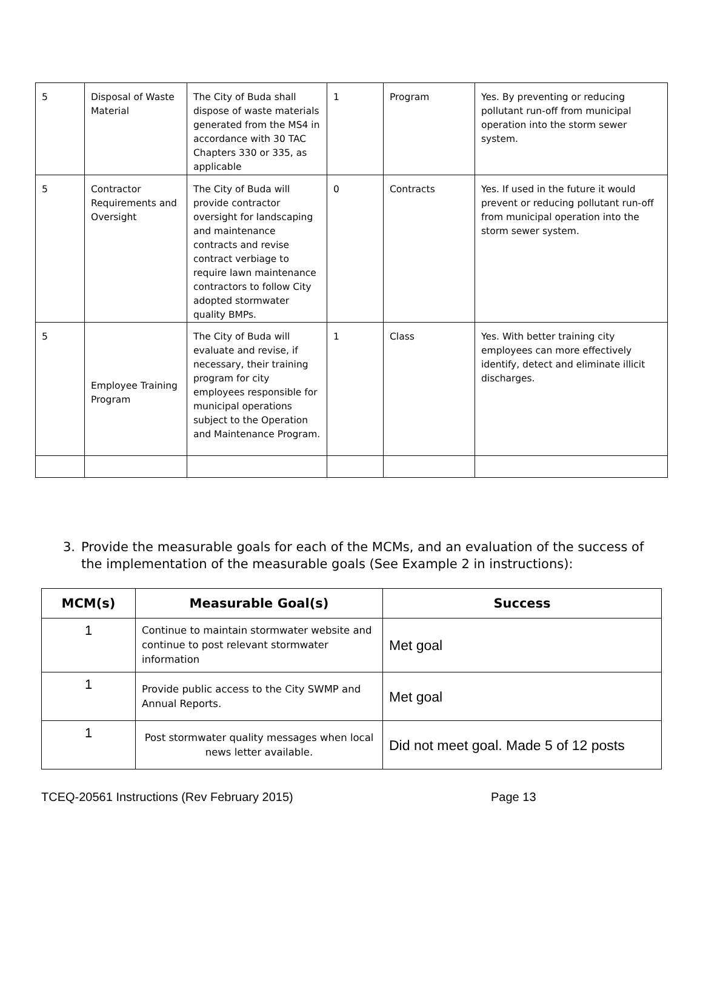| 5 | Disposal of Waste Material | The City of Buda shall dispose of waste materials generated from the MS4 in accordance with 30 TAC Chapters 330 or 335, as applicable | 1 | Program | Yes. By preventing or reducing pollutant run-off from municipal operation into the storm sewer system. |
| 5 | Contractor Requirements and Oversight | The City of Buda will provide contractor oversight for landscaping and maintenance contracts and revise contract verbiage to require lawn maintenance contractors to follow City adopted stormwater quality BMPs. | 0 | Contracts | Yes. If used in the future it would prevent or reducing pollutant run-off from municipal operation into the storm sewer system. |
| 5 | Employee Training Program | The City of Buda will evaluate and revise, if necessary, their training program for city employees responsible for municipal operations subject to the Operation and Maintenance Program. | 1 | Class | Yes. With better training city employees can more effectively identify, detect and eliminate illicit discharges. |
3. Provide the measurable goals for each of the MCMs, and an evaluation of the success of the implementation of the measurable goals (See Example 2 in instructions):
| MCM(s) | Measurable Goal(s) | Success |
| --- | --- | --- |
| 1 | Continue to maintain stormwater website and continue to post relevant stormwater information | Met goal |
| 1 | Provide public access to the City SWMP and Annual Reports. | Met goal |
| 1 | Post stormwater quality messages when local news letter available. | Did not meet goal. Made 5 of 12 posts |
TCEQ-20561 Instructions (Rev February 2015) Page 13